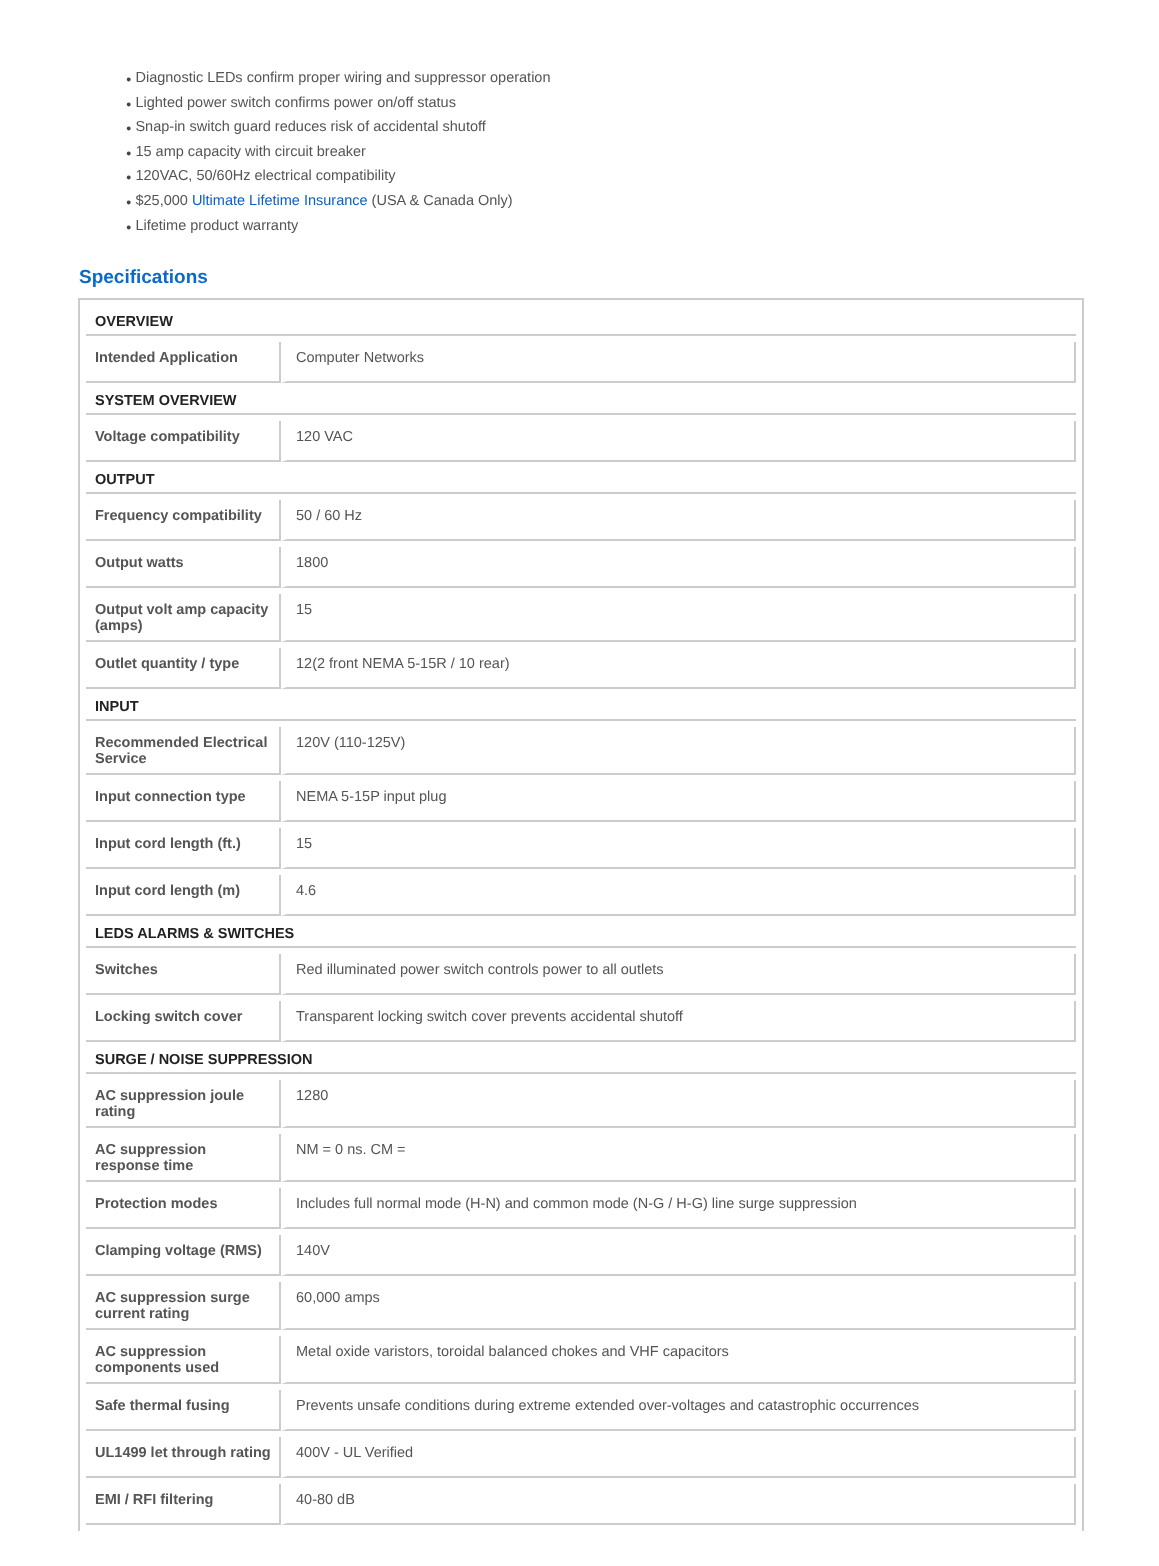● Diagnostic LEDs confirm proper wiring and suppressor operation
● Lighted power switch confirms power on/off status
● Snap-in switch guard reduces risk of accidental shutoff
● 15 amp capacity with circuit breaker
● 120VAC, 50/60Hz electrical compatibility
● $25,000 Ultimate Lifetime Insurance (USA & Canada Only)
● Lifetime product warranty
Specifications
| OVERVIEW | |
| --- | --- |
| Intended Application | Computer Networks |
| SYSTEM OVERVIEW | |
| Voltage compatibility | 120 VAC |
| OUTPUT | |
| Frequency compatibility | 50 / 60 Hz |
| Output watts | 1800 |
| Output volt amp capacity (amps) | 15 |
| Outlet quantity / type | 12(2 front NEMA 5-15R / 10 rear) |
| INPUT | |
| Recommended Electrical Service | 120V (110-125V) |
| Input connection type | NEMA 5-15P input plug |
| Input cord length (ft.) | 15 |
| Input cord length (m) | 4.6 |
| LEDS ALARMS & SWITCHES | |
| Switches | Red illuminated power switch controls power to all outlets |
| Locking switch cover | Transparent locking switch cover prevents accidental shutoff |
| SURGE / NOISE SUPPRESSION | |
| AC suppression joule rating | 1280 |
| AC suppression response time | NM = 0 ns. CM = |
| Protection modes | Includes full normal mode (H-N) and common mode (N-G / H-G) line surge suppression |
| Clamping voltage (RMS) | 140V |
| AC suppression surge current rating | 60,000 amps |
| AC suppression components used | Metal oxide varistors, toroidal balanced chokes and VHF capacitors |
| Safe thermal fusing | Prevents unsafe conditions during extreme extended over-voltages and catastrophic occurrences |
| UL1499 let through rating | 400V - UL Verified |
| EMI / RFI filtering | 40-80 dB |